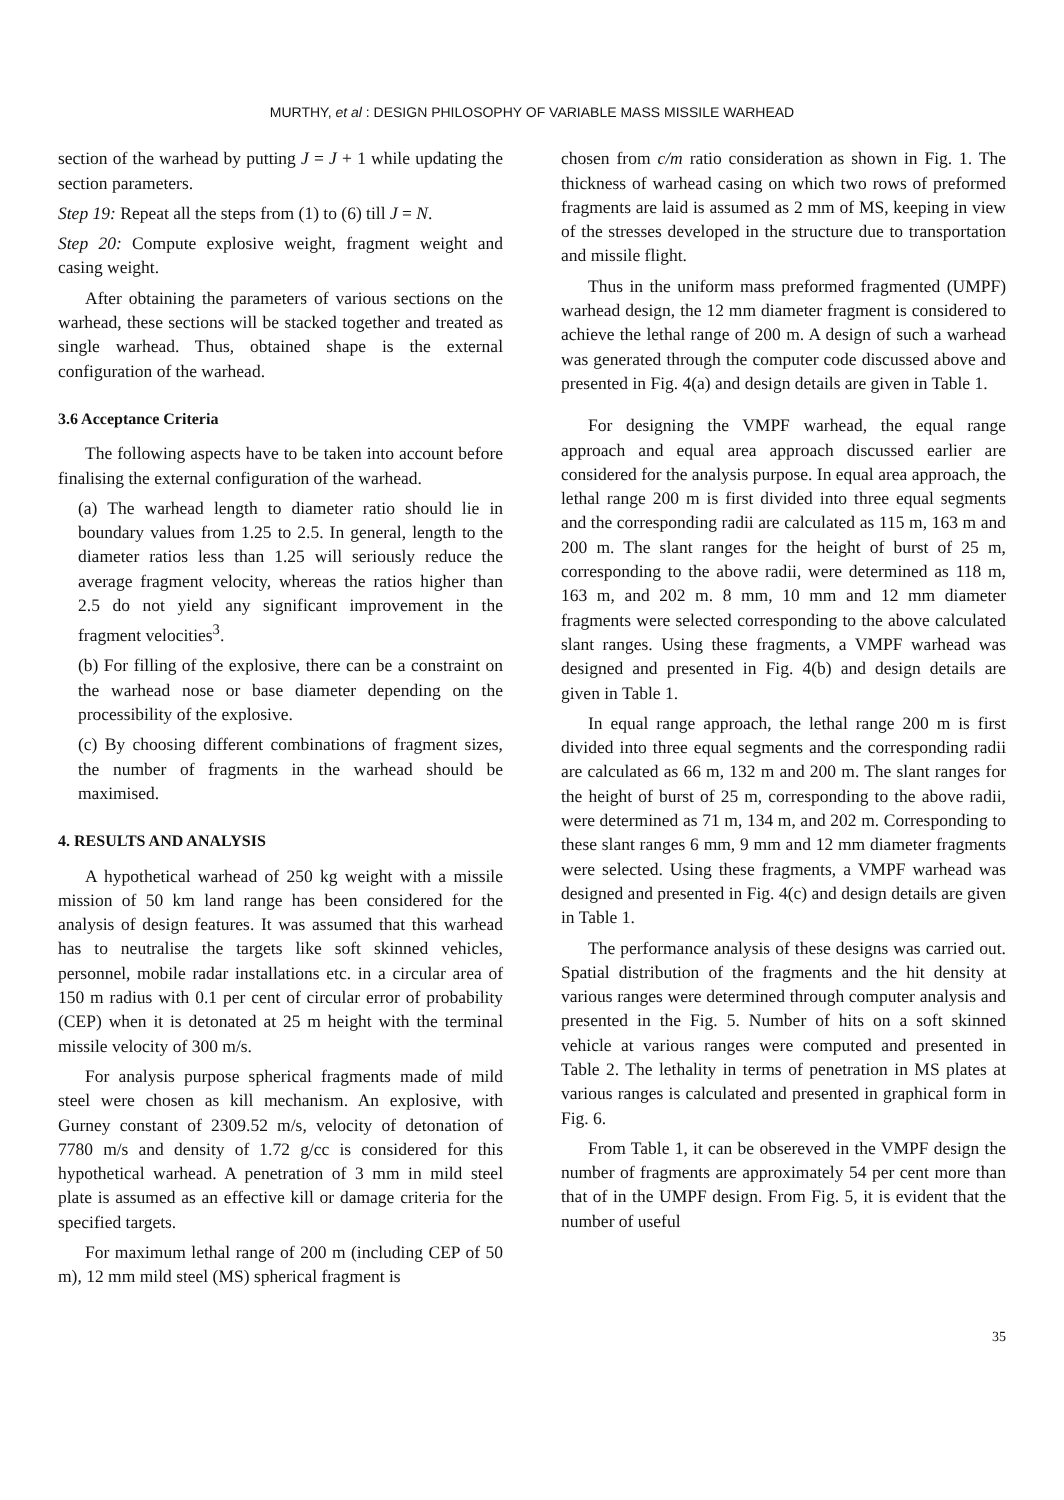MURTHY, et al : DESIGN PHILOSOPHY OF VARIABLE MASS MISSILE WARHEAD
section of the warhead by putting J = J + 1 while updating the section parameters.
Step 19: Repeat all the steps from (1) to (6) till J = N.
Step 20: Compute explosive weight, fragment weight and casing weight.
After obtaining the parameters of various sections on the warhead, these sections will be stacked together and treated as single warhead. Thus, obtained shape is the external configuration of the warhead.
3.6 Acceptance Criteria
The following aspects have to be taken into account before finalising the external configuration of the warhead.
(a) The warhead length to diameter ratio should lie in boundary values from 1.25 to 2.5. In general, length to the diameter ratios less than 1.25 will seriously reduce the average fragment velocity, whereas the ratios higher than 2.5 do not yield any significant improvement in the fragment velocities<sup>3</sup>.
(b) For filling of the explosive, there can be a constraint on the warhead nose or base diameter depending on the processibility of the explosive.
(c) By choosing different combinations of fragment sizes, the number of fragments in the warhead should be maximised.
4. RESULTS AND ANALYSIS
A hypothetical warhead of 250 kg weight with a missile mission of 50 km land range has been considered for the analysis of design features. It was assumed that this warhead has to neutralise the targets like soft skinned vehicles, personnel, mobile radar installations etc. in a circular area of 150 m radius with 0.1 per cent of circular error of probability (CEP) when it is detonated at 25 m height with the terminal missile velocity of 300 m/s.
For analysis purpose spherical fragments made of mild steel were chosen as kill mechanism. An explosive, with Gurney constant of 2309.52 m/s, velocity of detonation of 7780 m/s and density of 1.72 g/cc is considered for this hypothetical warhead. A penetration of 3 mm in mild steel plate is assumed as an effective kill or damage criteria for the specified targets.
For maximum lethal range of 200 m (including CEP of 50 m), 12 mm mild steel (MS) spherical fragment is
chosen from c/m ratio consideration as shown in Fig. 1. The thickness of warhead casing on which two rows of preformed fragments are laid is assumed as 2 mm of MS, keeping in view of the stresses developed in the structure due to transportation and missile flight.
Thus in the uniform mass preformed fragmented (UMPF) warhead design, the 12 mm diameter fragment is considered to achieve the lethal range of 200 m. A design of such a warhead was generated through the computer code discussed above and presented in Fig. 4(a) and design details are given in Table 1.
For designing the VMPF warhead, the equal range approach and equal area approach discussed earlier are considered for the analysis purpose. In equal area approach, the lethal range 200 m is first divided into three equal segments and the corresponding radii are calculated as 115 m, 163 m and 200 m. The slant ranges for the height of burst of 25 m, corresponding to the above radii, were determined as 118 m, 163 m, and 202 m. 8 mm, 10 mm and 12 mm diameter fragments were selected corresponding to the above calculated slant ranges. Using these fragments, a VMPF warhead was designed and presented in Fig. 4(b) and design details are given in Table 1.
In equal range approach, the lethal range 200 m is first divided into three equal segments and the corresponding radii are calculated as 66 m, 132 m and 200 m. The slant ranges for the height of burst of 25 m, corresponding to the above radii, were determined as 71 m, 134 m, and 202 m. Corresponding to these slant ranges 6 mm, 9 mm and 12 mm diameter fragments were selected. Using these fragments, a VMPF warhead was designed and presented in Fig. 4(c) and design details are given in Table 1.
The performance analysis of these designs was carried out. Spatial distribution of the fragments and the hit density at various ranges were determined through computer analysis and presented in the Fig. 5. Number of hits on a soft skinned vehicle at various ranges were computed and presented in Table 2. The lethality in terms of penetration in MS plates at various ranges is calculated and presented in graphical form in Fig. 6.
From Table 1, it can be obsereved in the VMPF design the number of fragments are approximately 54 per cent more than that of in the UMPF design. From Fig. 5, it is evident that the number of useful
35